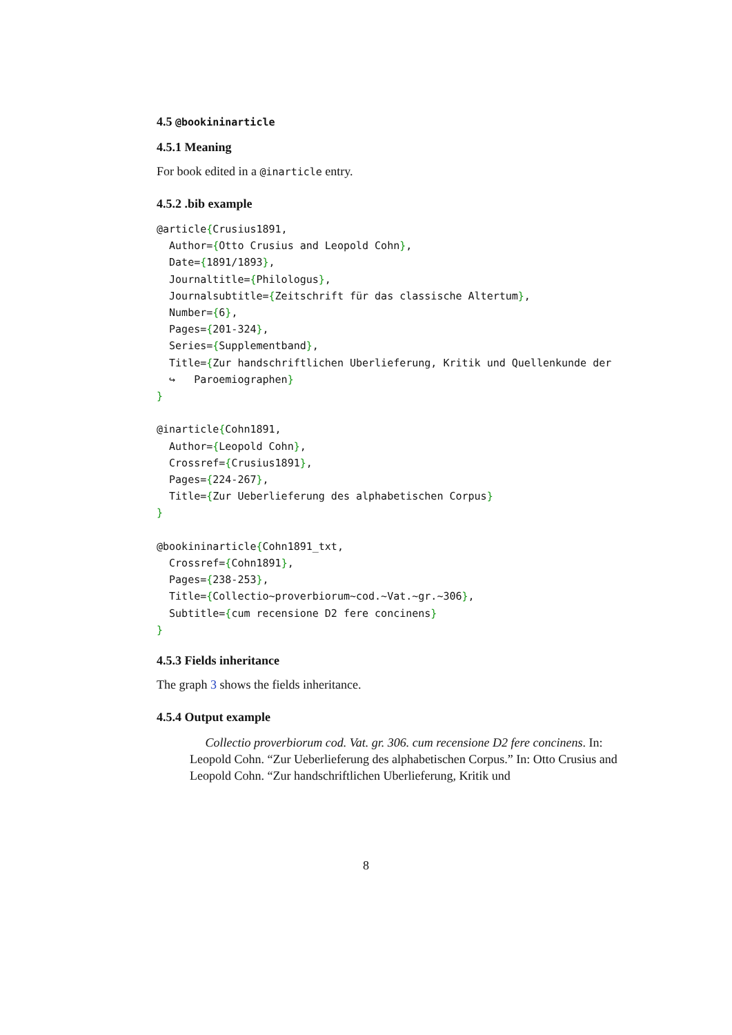4.5 @bookininarticle
4.5.1 Meaning
For book edited in a @inarticle entry.
4.5.2 .bib example
@article{Crusius1891,
  Author={Otto Crusius and Leopold Cohn},
  Date={1891/1893},
  Journaltitle={Philologus},
  Journalsubtitle={Zeitschrift für das classische Altertum},
  Number={6},
  Pages={201-324},
  Series={Supplementband},
  Title={Zur handschriftlichen Uberlieferung, Kritik und Quellenkunde der
  ↪   Paroemiographen}
}

@inarticle{Cohn1891,
  Author={Leopold Cohn},
  Crossref={Crusius1891},
  Pages={224-267},
  Title={Zur Ueberlieferung des alphabetischen Corpus}
}

@bookininarticle{Cohn1891_txt,
  Crossref={Cohn1891},
  Pages={238-253},
  Title={Collectio~proverbiorum~cod.~Vat.~gr.~306},
  Subtitle={cum recensione D2 fere concinens}
}
4.5.3 Fields inheritance
The graph 3 shows the fields inheritance.
4.5.4 Output example
Collectio proverbiorum cod. Vat. gr. 306. cum recensione D2 fere concinens. In: Leopold Cohn. “Zur Ueberlieferung des alphabetischen Corpus.” In: Otto Crusius and Leopold Cohn. “Zur handschriftlichen Uberlieferung, Kritik und
8